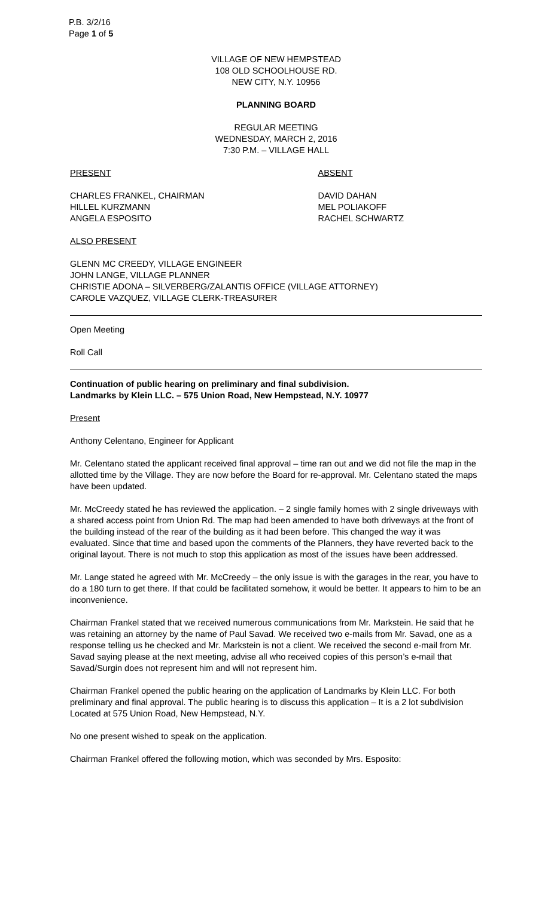P.B. 3/2/16
Page 1 of 5
VILLAGE OF NEW HEMPSTEAD
108 OLD SCHOOLHOUSE RD.
NEW CITY, N.Y. 10956
PLANNING BOARD
REGULAR MEETING
WEDNESDAY, MARCH 2, 2016
7:30 P.M. – VILLAGE HALL
PRESENT ABSENT
CHARLES FRANKEL, CHAIRMAN
HILLEL KURZMANN
ANGELA ESPOSITO
DAVID DAHAN
MEL POLIAKOFF
RACHEL SCHWARTZ
ALSO PRESENT
GLENN MC CREEDY, VILLAGE ENGINEER
JOHN LANGE, VILLAGE PLANNER
CHRISTIE ADONA – SILVERBERG/ZALANTIS OFFICE (VILLAGE ATTORNEY)
CAROLE VAZQUEZ, VILLAGE CLERK-TREASURER
Open Meeting
Roll Call
Continuation of public hearing on preliminary and final subdivision.
Landmarks by Klein LLC. – 575 Union Road, New Hempstead, N.Y. 10977
Present
Anthony Celentano, Engineer for Applicant
Mr. Celentano stated the applicant received final approval – time ran out and we did not file the map in the allotted time by the Village. They are now before the Board for re-approval. Mr. Celentano stated the maps have been updated.
Mr. McCreedy stated he has reviewed the application. – 2 single family homes with 2 single driveways with a shared access point from Union Rd. The map had been amended to have both driveways at the front of the building instead of the rear of the building as it had been before. This changed the way it was evaluated. Since that time and based upon the comments of the Planners, they have reverted back to the original layout. There is not much to stop this application as most of the issues have been addressed.
Mr. Lange stated he agreed with Mr. McCreedy – the only issue is with the garages in the rear, you have to do a 180 turn to get there. If that could be facilitated somehow, it would be better. It appears to him to be an inconvenience.
Chairman Frankel stated that we received numerous communications from Mr. Markstein. He said that he was retaining an attorney by the name of Paul Savad. We received two e-mails from Mr. Savad, one as a response telling us he checked and Mr. Markstein is not a client. We received the second e-mail from Mr. Savad saying please at the next meeting, advise all who received copies of this person’s e-mail that Savad/Surgin does not represent him and will not represent him.
Chairman Frankel opened the public hearing on the application of Landmarks by Klein LLC. For both preliminary and final approval. The public hearing is to discuss this application – It is a 2 lot subdivision Located at 575 Union Road, New Hempstead, N.Y.
No one present wished to speak on the application.
Chairman Frankel offered the following motion, which was seconded by Mrs. Esposito: